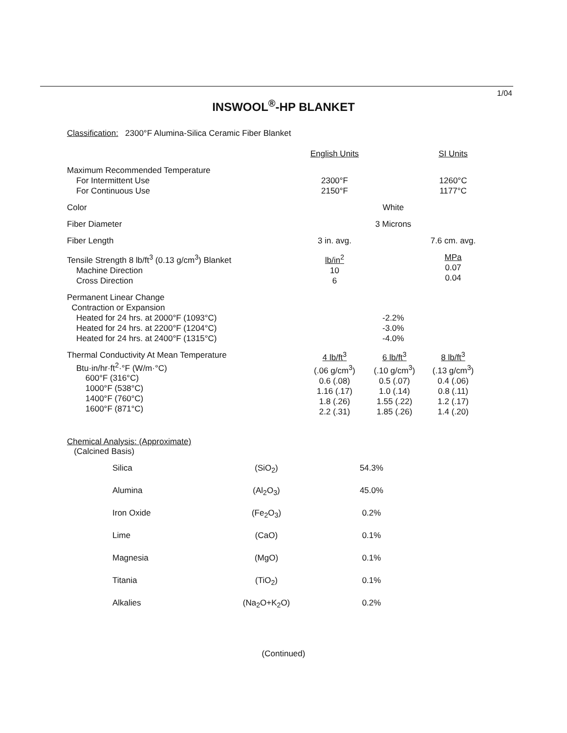1/04
INSWOOL<sup>®</sup>-HP BLANKET
Classification: 2300°F Alumina-Silica Ceramic Fiber Blanket
| | English Units | | SI Units |
| Maximum Recommended Temperature For Intermittent Use For Continuous Use | 2300°F 2150°F | | 1260°C 1177°C |
| Color | White | | |
| Fiber Diameter | 3 Microns | | |
| Fiber Length | 3 in. avg. | | 7.6 cm. avg. |
| Tensile Strength 8 lb/ft<sup>3</sup> (0.13 g/cm<sup>3</sup>) Blanket Machine Direction Cross Direction | lb/in<sup>2</sup> 10 6 | | MPa 0.07 0.04 |
| Permanent Linear Change Contraction or Expansion Heated for 24 hrs. at 2000°F (1093°C) Heated for 24 hrs. at 2200°F (1204°C) Heated for 24 hrs. at 2400°F (1315°C) | -2.2% -3.0% -4.0% | | |
| Thermal Conductivity At Mean Temperature Btu·in/hr·ft<sup>2</sup>·°F (W/m·°C) 600°F (316°C) 1000°F (538°C) 1400°F (760°C) 1600°F (871°C) | 4 lb/ft<sup>3</sup> (.06 g/cm<sup>3</sup>) 0.6 (.08) 1.16 (.17) 1.8 (.26) 2.2 (.31) | 6 lb/ft<sup>3</sup> (.10 g/cm<sup>3</sup>) 0.5 (.07) 1.0 (.14) 1.55 (.22) 1.85 (.26) | 8 lb/ft<sup>3</sup> (.13 g/cm<sup>3</sup>) 0.4 (.06) 0.8 (.11) 1.2 (.17) 1.4 (.20) |
Chemical Analysis: (Approximate)
(Calcined Basis)
| Silica | (SiO<sub>2</sub>) | 54.3% |
| Alumina | (Al<sub>2</sub>O<sub>3</sub>) | 45.0% |
| Iron Oxide | (Fe<sub>2</sub>O<sub>3</sub>) | 0.2% |
| Lime | (CaO) | 0.1% |
| Magnesia | (MgO) | 0.1% |
| Titania | (TiO<sub>2</sub>) | 0.1% |
| Alkalies | (Na<sub>2</sub>O+K<sub>2</sub>O) | 0.2% |
(Continued)